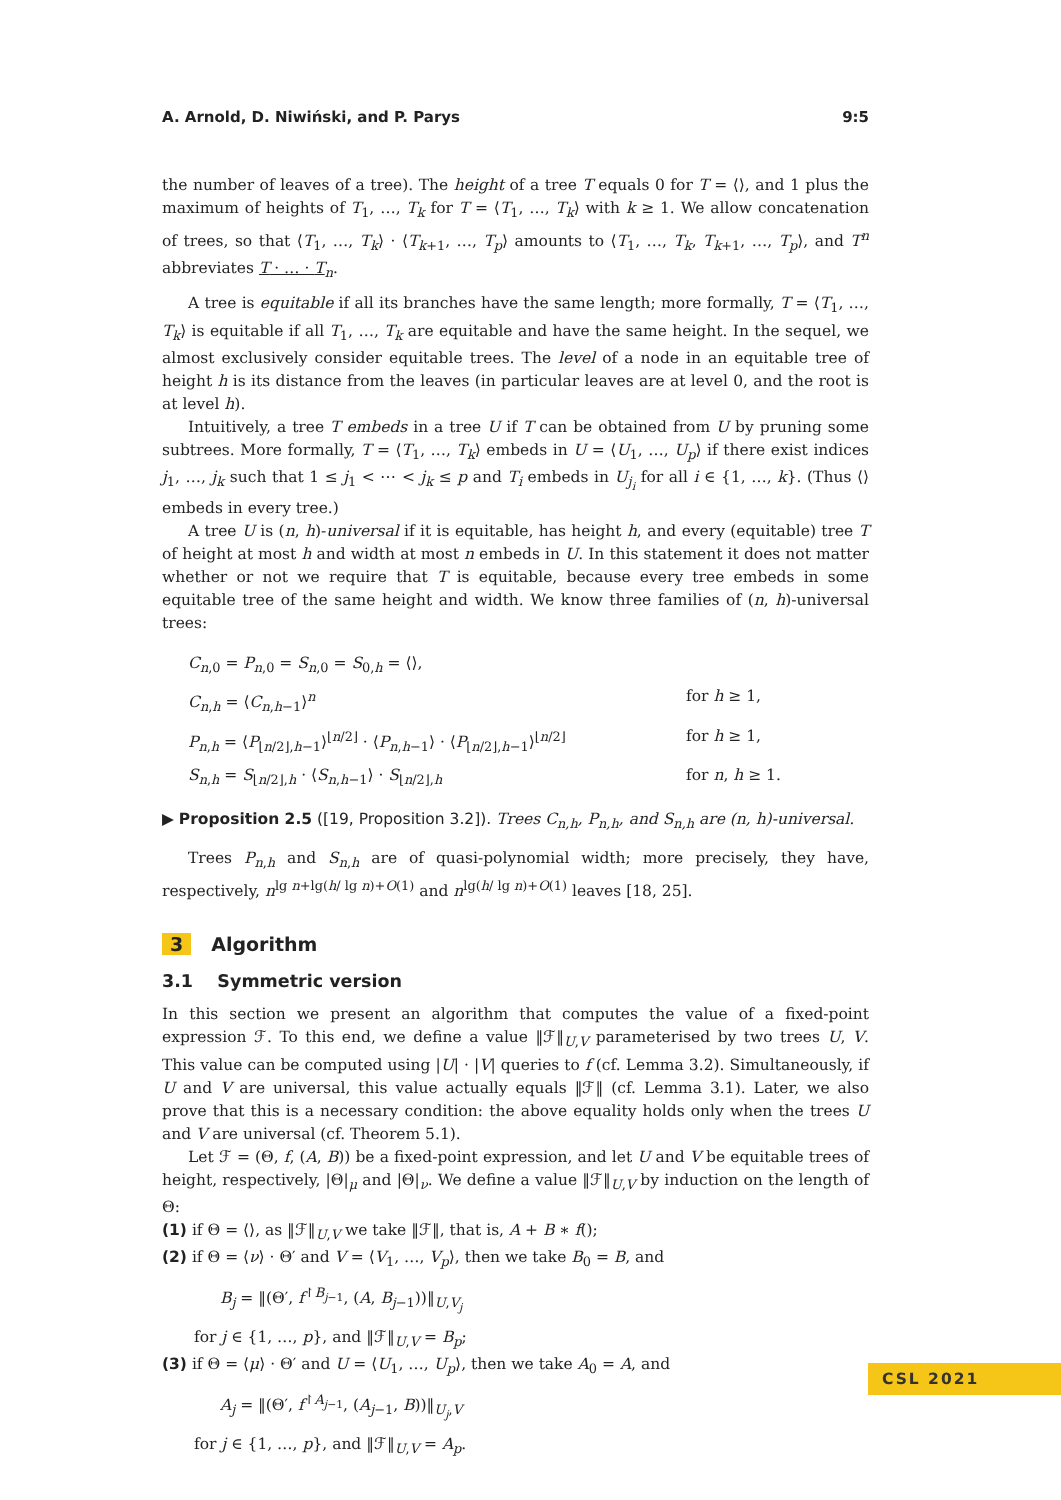A. Arnold, D. Niwiński, and P. Parys 9:5
the number of leaves of a tree). The height of a tree T equals 0 for T = ⟨⟩, and 1 plus the maximum of heights of T<sub>1</sub>, …, T<sub>k</sub> for T = ⟨T<sub>1</sub>, …, T<sub>k</sub>⟩ with k ≥ 1. We allow concatenation of trees, so that ⟨T<sub>1</sub>, …, T<sub>k</sub>⟩ · ⟨T<sub>k+1</sub>, …, T<sub>p</sub>⟩ amounts to ⟨T<sub>1</sub>, …, T<sub>k</sub>, T<sub>k+1</sub>, …, T<sub>p</sub>⟩, and T<sup>n</sup> abbreviates T · … · T<sub>n</sub>.
A tree is equitable if all its branches have the same length; more formally, T = ⟨T<sub>1</sub>, …, T<sub>k</sub>⟩ is equitable if all T<sub>1</sub>, …, T<sub>k</sub> are equitable and have the same height. In the sequel, we almost exclusively consider equitable trees. The level of a node in an equitable tree of height h is its distance from the leaves (in particular leaves are at level 0, and the root is at level h).
Intuitively, a tree T embeds in a tree U if T can be obtained from U by pruning some subtrees. More formally, T = ⟨T<sub>1</sub>, …, T<sub>k</sub>⟩ embeds in U = ⟨U<sub>1</sub>, …, U<sub>p</sub>⟩ if there exist indices j<sub>1</sub>, …, j<sub>k</sub> such that 1 ≤ j<sub>1</sub> < ⋯ < j<sub>k</sub> ≤ p and T<sub>i</sub> embeds in U<sub>j<sub>i</sub></sub> for all i ∈ {1, …, k}. (Thus ⟨⟩ embeds in every tree.)
A tree U is (n, h)-universal if it is equitable, has height h, and every (equitable) tree T of height at most h and width at most n embeds in U. In this statement it does not matter whether or not we require that T is equitable, because every tree embeds in some equitable tree of the same height and width. We know three families of (n, h)-universal trees:
C<sub>n,0</sub> = P<sub>n,0</sub> = S<sub>n,0</sub> = S<sub>0,h</sub> = ⟨⟩,
C<sub>n,h</sub> = ⟨C<sub>n,h−1</sub>⟩<sup>n</sup>
for h ≥ 1,
P<sub>n,h</sub> = ⟨P<sub>⌊n/2⌋,h−1</sub>⟩<sup>⌊n/2⌋</sup> · ⟨P<sub>n,h−1</sub>⟩ · ⟨P<sub>⌊n/2⌋,h−1</sub>⟩<sup>⌊n/2⌋</sup>
for h ≥ 1,
S<sub>n,h</sub> = S<sub>⌊n/2⌋,h</sub> · ⟨S<sub>n,h−1</sub>⟩ · S<sub>⌊n/2⌋,h</sub>
for n, h ≥ 1.
▶ Proposition 2.5 ([19, Proposition 3.2]). Trees C<sub>n,h</sub>, P<sub>n,h</sub>, and S<sub>n,h</sub> are (n, h)-universal.
Trees P<sub>n,h</sub> and S<sub>n,h</sub> are of quasi-polynomial width; more precisely, they have, respectively, n<sup>lg n+lg(h/ lg n)+O(1)</sup> and n<sup>lg(h/ lg n)+O(1)</sup> leaves [18, 25].
3 Algorithm
3.1 Symmetric version
In this section we present an algorithm that computes the value of a fixed-point expression ℱ. To this end, we define a value ‖ℱ‖<sub>U,V</sub> parameterised by two trees U, V. This value can be computed using |U| · |V| queries to f (cf. Lemma 3.2). Simultaneously, if U and V are universal, this value actually equals ‖ℱ‖ (cf. Lemma 3.1). Later, we also prove that this is a necessary condition: the above equality holds only when the trees U and V are universal (cf. Theorem 5.1).
Let ℱ = (Θ, f, (A, B)) be a fixed-point expression, and let U and V be equitable trees of height, respectively, |Θ|<sub>μ</sub> and |Θ|<sub>ν</sub>. We define a value ‖ℱ‖<sub>U,V</sub> by induction on the length of Θ:
(1) if Θ = ⟨⟩, as ‖ℱ‖<sub>U,V</sub> we take ‖ℱ‖, that is, A + B ∗ f();
(2) if Θ = ⟨ν⟩ · Θ′ and V = ⟨V<sub>1</sub>, …, V<sub>p</sub>⟩, then we take B<sub>0</sub> = B, and
B<sub>j</sub> = ‖(Θ′, f<sup>↾B<sub>j−1</sub></sup>, (A, B<sub>j−1</sub>))‖<sub>U,V<sub>j</sub></sub>
for j ∈ {1, …, p}, and ‖ℱ‖<sub>U,V</sub> = B<sub>p</sub>;
(3) if Θ = ⟨μ⟩ · Θ′ and U = ⟨U<sub>1</sub>, …, U<sub>p</sub>⟩, then we take A<sub>0</sub> = A, and
A<sub>j</sub> = ‖(Θ′, f<sup>↾A<sub>j−1</sub></sup>, (A<sub>j−1</sub>, B))‖<sub>U<sub>j</sub>,V</sub>
for j ∈ {1, …, p}, and ‖ℱ‖<sub>U,V</sub> = A<sub>p</sub>.
CSL 2021